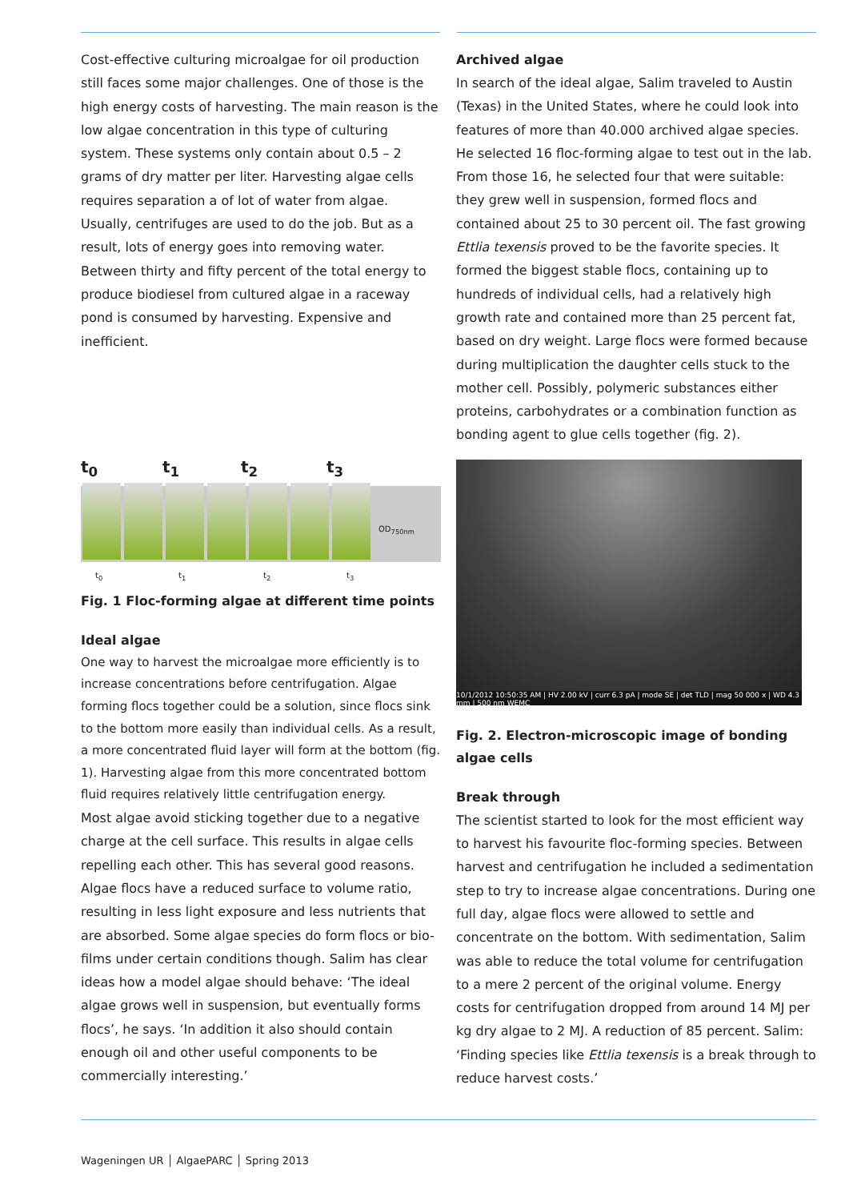Cost-effective culturing microalgae for oil production still faces some major challenges. One of those is the high energy costs of harvesting. The main reason is the low algae concentration in this type of culturing system. These systems only contain about 0.5 – 2 grams of dry matter per liter. Harvesting algae cells requires separation a of lot of water from algae. Usually, centrifuges are used to do the job. But as a result, lots of energy goes into removing water. Between thirty and fifty percent of the total energy to produce biodiesel from cultured algae in a raceway pond is consumed by harvesting. Expensive and inefficient.
t<sub>0</sub> t<sub>1</sub> t<sub>2</sub> t<sub>3</sub>
t<sub>0</sub> t<sub>1</sub> t<sub>2</sub> t<sub>3</sub>
OD<sub>750nm</sub>
Fig. 1 Floc-forming algae at different time points
Ideal algae
One way to harvest the microalgae more efficiently is to increase concentrations before centrifugation. Algae forming flocs together could be a solution, since flocs sink to the bottom more easily than individual cells. As a result, a more concentrated fluid layer will form at the bottom (fig. 1). Harvesting algae from this more concentrated bottom fluid requires relatively little centrifugation energy.
Most algae avoid sticking together due to a negative charge at the cell surface. This results in algae cells repelling each other. This has several good reasons. Algae flocs have a reduced surface to volume ratio, resulting in less light exposure and less nutrients that are absorbed. Some algae species do form flocs or bio-films under certain conditions though. Salim has clear ideas how a model algae should behave: ‘The ideal algae grows well in suspension, but eventually forms flocs’, he says. ‘In addition it also should contain enough oil and other useful components to be commercially interesting.’
Archived algae
In search of the ideal algae, Salim traveled to Austin (Texas) in the United States, where he could look into features of more than 40.000 archived algae species. He selected 16 floc-forming algae to test out in the lab. From those 16, he selected four that were suitable: they grew well in suspension, formed flocs and contained about 25 to 30 percent oil. The fast growing Ettlia texensis proved to be the favorite species. It formed the biggest stable flocs, containing up to hundreds of individual cells, had a relatively high growth rate and contained more than 25 percent fat, based on dry weight. Large flocs were formed because during multiplication the daughter cells stuck to the mother cell. Possibly, polymeric substances either proteins, carbohydrates or a combination function as bonding agent to glue cells together (fig. 2).
10/1/2012 10:50:35 AM | HV 2.00 kV | curr 6.3 pA | mode SE | det TLD | mag 50 000 x | WD 4.3 mm | 500 nm WEMC
Fig. 2. Electron-microscopic image of bonding algae cells
Break through
The scientist started to look for the most efficient way to harvest his favourite floc-forming species. Between harvest and centrifugation he included a sedimentation step to try to increase algae concentrations. During one full day, algae flocs were allowed to settle and concentrate on the bottom. With sedimentation, Salim was able to reduce the total volume for centrifugation to a mere 2 percent of the original volume. Energy costs for centrifugation dropped from around 14 MJ per kg dry algae to 2 MJ. A reduction of 85 percent. Salim: ‘Finding species like Ettlia texensis is a break through to reduce harvest costs.’
Wageningen UR │ AlgaePARC │ Spring 2013